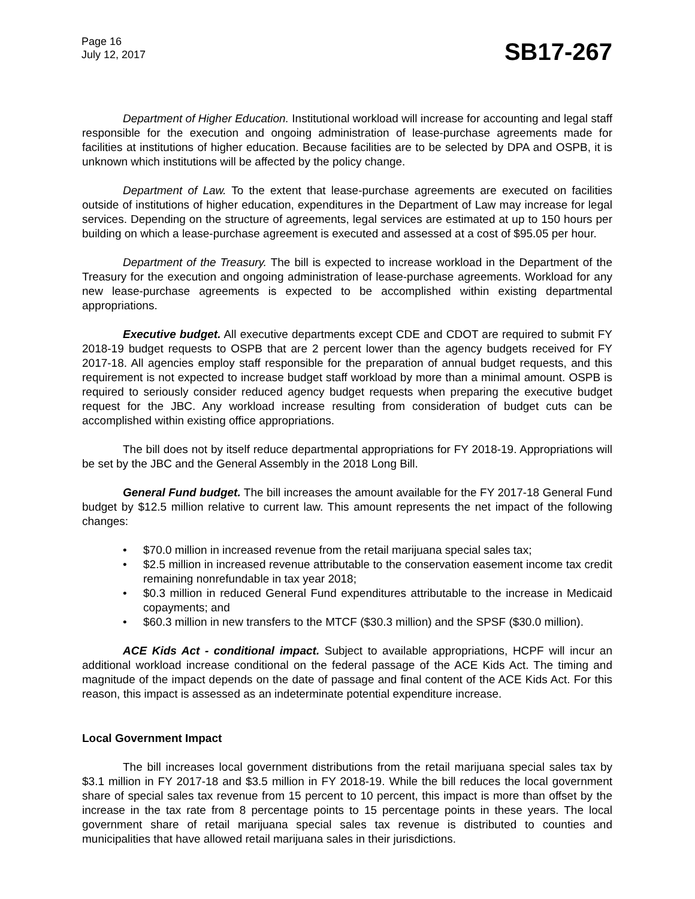Page 16
July 12, 2017
SB17-267
Department of Higher Education. Institutional workload will increase for accounting and legal staff responsible for the execution and ongoing administration of lease-purchase agreements made for facilities at institutions of higher education. Because facilities are to be selected by DPA and OSPB, it is unknown which institutions will be affected by the policy change.
Department of Law. To the extent that lease-purchase agreements are executed on facilities outside of institutions of higher education, expenditures in the Department of Law may increase for legal services. Depending on the structure of agreements, legal services are estimated at up to 150 hours per building on which a lease-purchase agreement is executed and assessed at a cost of $95.05 per hour.
Department of the Treasury. The bill is expected to increase workload in the Department of the Treasury for the execution and ongoing administration of lease-purchase agreements. Workload for any new lease-purchase agreements is expected to be accomplished within existing departmental appropriations.
Executive budget. All executive departments except CDE and CDOT are required to submit FY 2018-19 budget requests to OSPB that are 2 percent lower than the agency budgets received for FY 2017-18. All agencies employ staff responsible for the preparation of annual budget requests, and this requirement is not expected to increase budget staff workload by more than a minimal amount. OSPB is required to seriously consider reduced agency budget requests when preparing the executive budget request for the JBC. Any workload increase resulting from consideration of budget cuts can be accomplished within existing office appropriations.
The bill does not by itself reduce departmental appropriations for FY 2018-19. Appropriations will be set by the JBC and the General Assembly in the 2018 Long Bill.
General Fund budget. The bill increases the amount available for the FY 2017-18 General Fund budget by $12.5 million relative to current law. This amount represents the net impact of the following changes:
• $70.0 million in increased revenue from the retail marijuana special sales tax;
• $2.5 million in increased revenue attributable to the conservation easement income tax credit remaining nonrefundable in tax year 2018;
• $0.3 million in reduced General Fund expenditures attributable to the increase in Medicaid copayments; and
• $60.3 million in new transfers to the MTCF ($30.3 million) and the SPSF ($30.0 million).
ACE Kids Act - conditional impact. Subject to available appropriations, HCPF will incur an additional workload increase conditional on the federal passage of the ACE Kids Act. The timing and magnitude of the impact depends on the date of passage and final content of the ACE Kids Act. For this reason, this impact is assessed as an indeterminate potential expenditure increase.
Local Government Impact
The bill increases local government distributions from the retail marijuana special sales tax by $3.1 million in FY 2017-18 and $3.5 million in FY 2018-19. While the bill reduces the local government share of special sales tax revenue from 15 percent to 10 percent, this impact is more than offset by the increase in the tax rate from 8 percentage points to 15 percentage points in these years. The local government share of retail marijuana special sales tax revenue is distributed to counties and municipalities that have allowed retail marijuana sales in their jurisdictions.